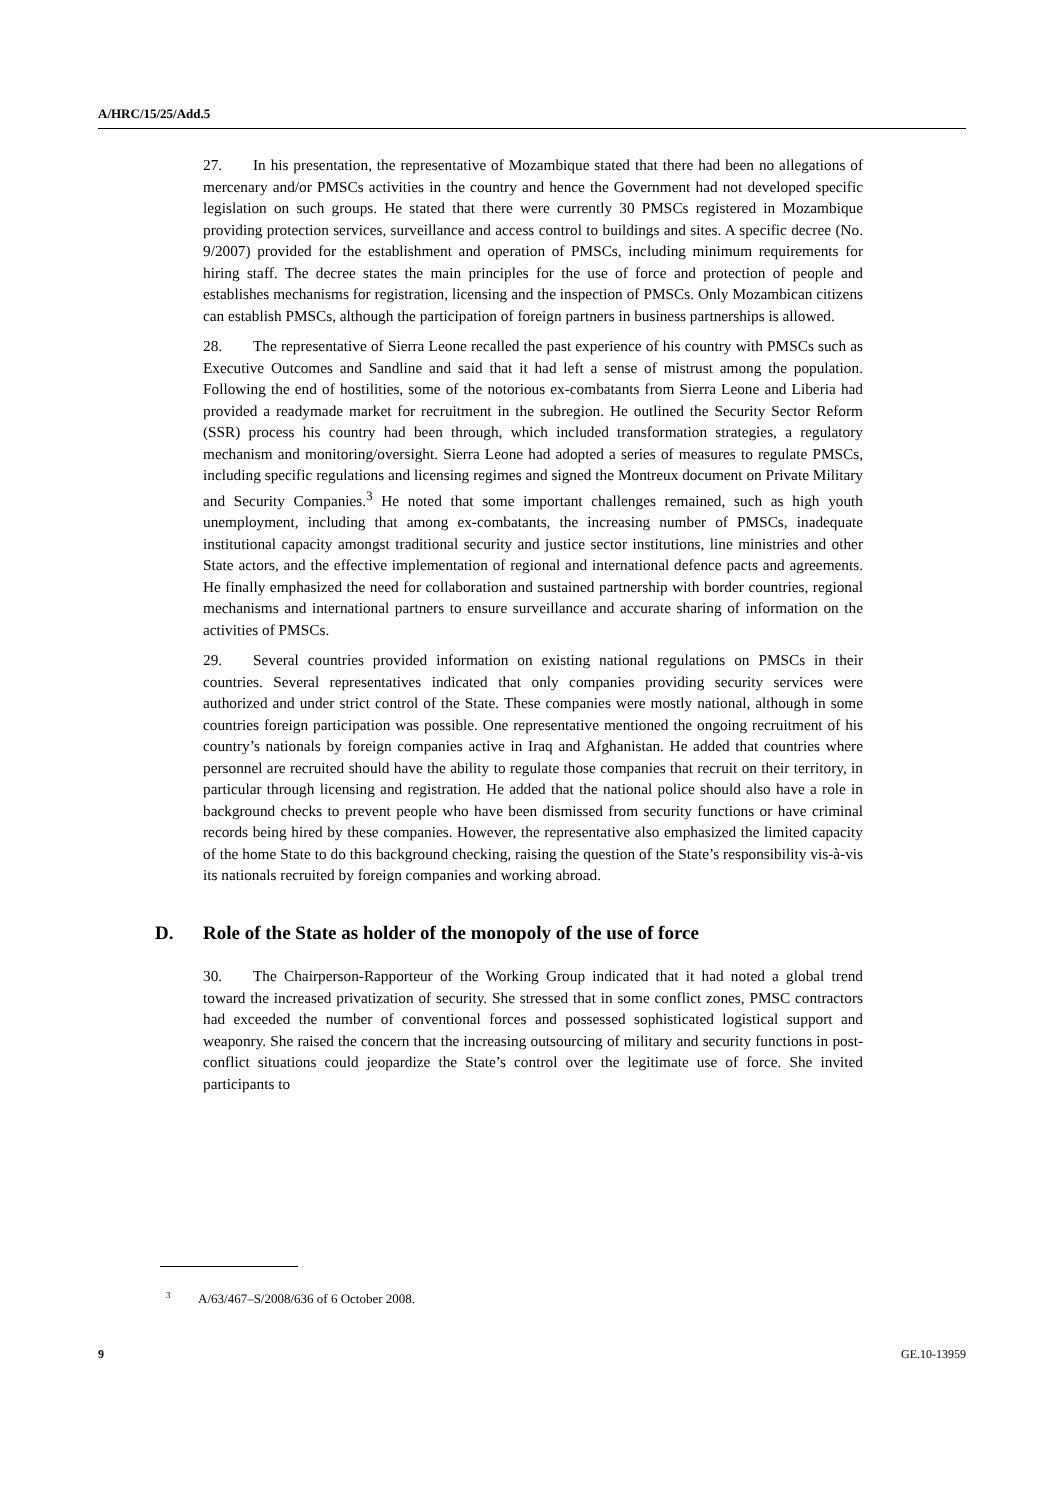A/HRC/15/25/Add.5
27. In his presentation, the representative of Mozambique stated that there had been no allegations of mercenary and/or PMSCs activities in the country and hence the Government had not developed specific legislation on such groups. He stated that there were currently 30 PMSCs registered in Mozambique providing protection services, surveillance and access control to buildings and sites. A specific decree (No. 9/2007) provided for the establishment and operation of PMSCs, including minimum requirements for hiring staff. The decree states the main principles for the use of force and protection of people and establishes mechanisms for registration, licensing and the inspection of PMSCs. Only Mozambican citizens can establish PMSCs, although the participation of foreign partners in business partnerships is allowed.
28. The representative of Sierra Leone recalled the past experience of his country with PMSCs such as Executive Outcomes and Sandline and said that it had left a sense of mistrust among the population. Following the end of hostilities, some of the notorious ex-combatants from Sierra Leone and Liberia had provided a readymade market for recruitment in the subregion. He outlined the Security Sector Reform (SSR) process his country had been through, which included transformation strategies, a regulatory mechanism and monitoring/oversight. Sierra Leone had adopted a series of measures to regulate PMSCs, including specific regulations and licensing regimes and signed the Montreux document on Private Military and Security Companies.<sup>3</sup> He noted that some important challenges remained, such as high youth unemployment, including that among ex-combatants, the increasing number of PMSCs, inadequate institutional capacity amongst traditional security and justice sector institutions, line ministries and other State actors, and the effective implementation of regional and international defence pacts and agreements. He finally emphasized the need for collaboration and sustained partnership with border countries, regional mechanisms and international partners to ensure surveillance and accurate sharing of information on the activities of PMSCs.
29. Several countries provided information on existing national regulations on PMSCs in their countries. Several representatives indicated that only companies providing security services were authorized and under strict control of the State. These companies were mostly national, although in some countries foreign participation was possible. One representative mentioned the ongoing recruitment of his country’s nationals by foreign companies active in Iraq and Afghanistan. He added that countries where personnel are recruited should have the ability to regulate those companies that recruit on their territory, in particular through licensing and registration. He added that the national police should also have a role in background checks to prevent people who have been dismissed from security functions or have criminal records being hired by these companies. However, the representative also emphasized the limited capacity of the home State to do this background checking, raising the question of the State’s responsibility vis-à-vis its nationals recruited by foreign companies and working abroad.
D. Role of the State as holder of the monopoly of the use of force
30. The Chairperson-Rapporteur of the Working Group indicated that it had noted a global trend toward the increased privatization of security. She stressed that in some conflict zones, PMSC contractors had exceeded the number of conventional forces and possessed sophisticated logistical support and weaponry. She raised the concern that the increasing outsourcing of military and security functions in post-conflict situations could jeopardize the State’s control over the legitimate use of force. She invited participants to
<sup>3</sup> A/63/467–S/2008/636 of 6 October 2008.
9 GE.10-13959